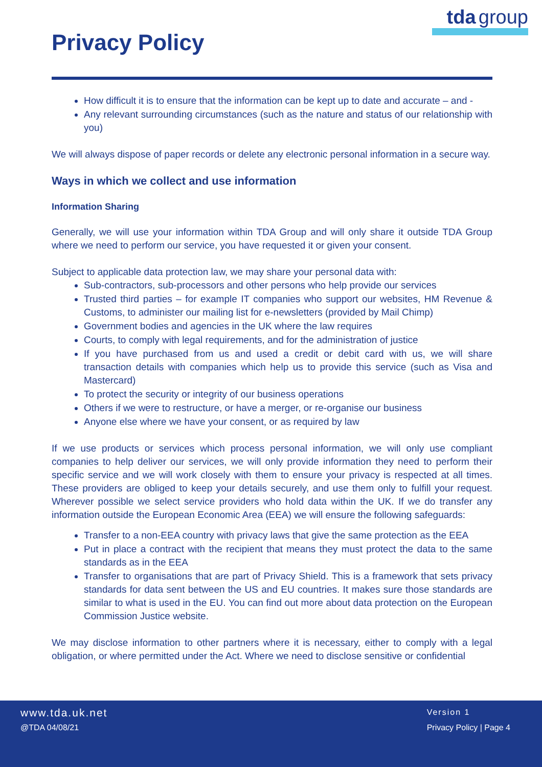Privacy Policy
tda group
How difficult it is to ensure that the information can be kept up to date and accurate – and -
Any relevant surrounding circumstances (such as the nature and status of our relationship with you)
We will always dispose of paper records or delete any electronic personal information in a secure way.
Ways in which we collect and use information
Information Sharing
Generally, we will use your information within TDA Group and will only share it outside TDA Group where we need to perform our service, you have requested it or given your consent.
Subject to applicable data protection law, we may share your personal data with:
Sub-contractors, sub-processors and other persons who help provide our services
Trusted third parties – for example IT companies who support our websites, HM Revenue & Customs, to administer our mailing list for e-newsletters (provided by Mail Chimp)
Government bodies and agencies in the UK where the law requires
Courts, to comply with legal requirements, and for the administration of justice
If you have purchased from us and used a credit or debit card with us, we will share transaction details with companies which help us to provide this service (such as Visa and Mastercard)
To protect the security or integrity of our business operations
Others if we were to restructure, or have a merger, or re-organise our business
Anyone else where we have your consent, or as required by law
If we use products or services which process personal information, we will only use compliant companies to help deliver our services, we will only provide information they need to perform their specific service and we will work closely with them to ensure your privacy is respected at all times. These providers are obliged to keep your details securely, and use them only to fulfill your request. Wherever possible we select service providers who hold data within the UK. If we do transfer any information outside the European Economic Area (EEA) we will ensure the following safeguards:
Transfer to a non-EEA country with privacy laws that give the same protection as the EEA
Put in place a contract with the recipient that means they must protect the data to the same standards as in the EEA
Transfer to organisations that are part of Privacy Shield. This is a framework that sets privacy standards for data sent between the US and EU countries. It makes sure those standards are similar to what is used in the EU. You can find out more about data protection on the European Commission Justice website.
We may disclose information to other partners where it is necessary, either to comply with a legal obligation, or where permitted under the Act. Where we need to disclose sensitive or confidential
www.tda.uk.net
@TDA 04/08/21
Version 1
Privacy Policy | Page 4